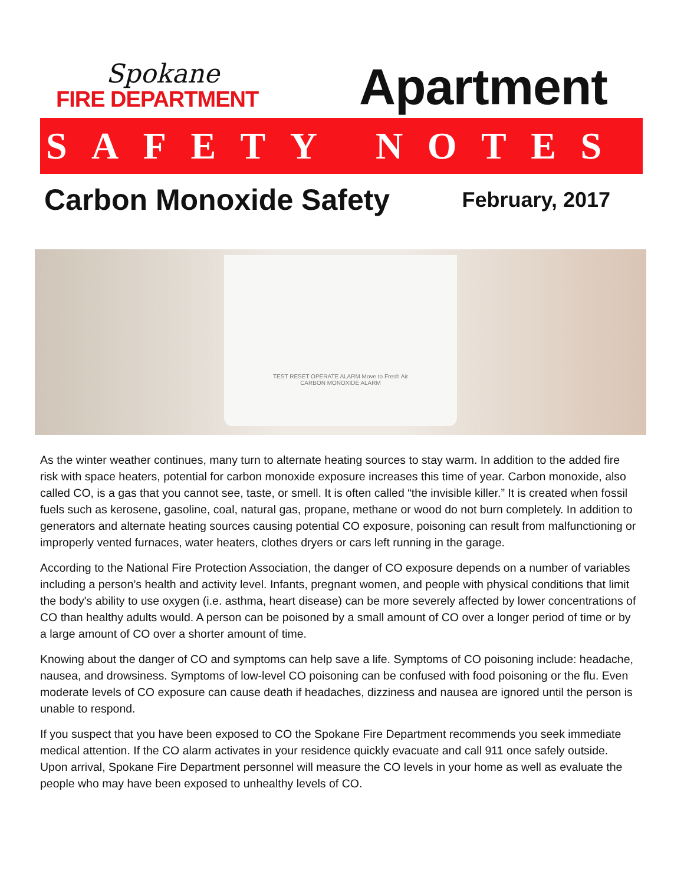Spokane
FIRE DEPARTMENT
Apartment
SAFETY NOTES
Carbon Monoxide Safety
February, 2017
TEST RESET OPERATE ALARM Move to Fresh Air
CARBON MONOXIDE ALARM
As the winter weather continues, many turn to alternate heating sources to stay warm. In addition to the added fire risk with space heaters, potential for carbon monoxide exposure increases this time of year. Carbon monoxide, also called CO, is a gas that you cannot see, taste, or smell. It is often called “the invisible killer.” It is created when fossil fuels such as kerosene, gasoline, coal, natural gas, propane, methane or wood do not burn completely. In addition to generators and alternate heating sources causing potential CO exposure, poisoning can result from malfunctioning or improperly vented furnaces, water heaters, clothes dryers or cars left running in the garage.
According to the National Fire Protection Association, the danger of CO exposure depends on a number of variables including a person’s health and activity level. Infants, pregnant women, and people with physical conditions that limit the body's ability to use oxygen (i.e. asthma, heart disease) can be more severely affected by lower concentrations of CO than healthy adults would. A person can be poisoned by a small amount of CO over a longer period of time or by a large amount of CO over a shorter amount of time.
Knowing about the danger of CO and symptoms can help save a life. Symptoms of CO poisoning include: headache, nausea, and drowsiness. Symptoms of low-level CO poisoning can be confused with food poisoning or the flu. Even moderate levels of CO exposure can cause death if headaches, dizziness and nausea are ignored until the person is unable to respond.
If you suspect that you have been exposed to CO the Spokane Fire Department recommends you seek immediate medical attention. If the CO alarm activates in your residence quickly evacuate and call 911 once safely outside. Upon arrival, Spokane Fire Department personnel will measure the CO levels in your home as well as evaluate the people who may have been exposed to unhealthy levels of CO.